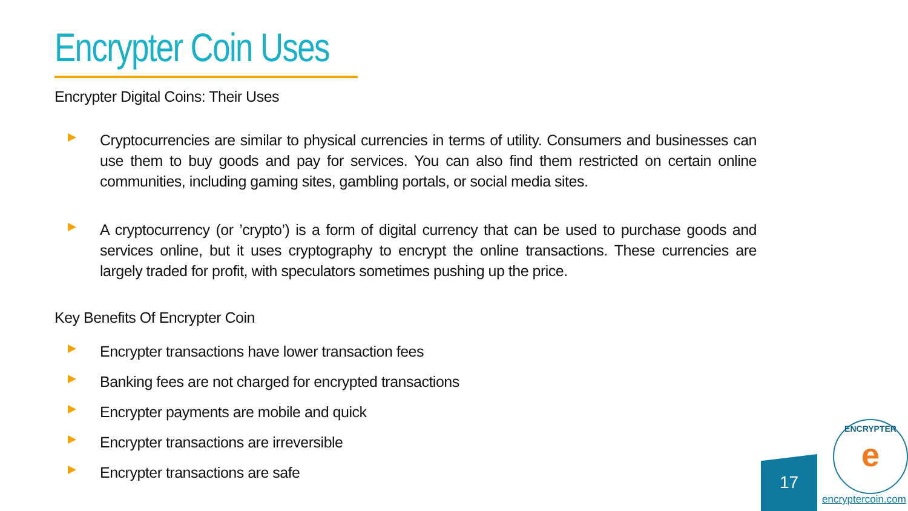Encrypter Coin Uses
Encrypter Digital Coins: Their Uses
Cryptocurrencies are similar to physical currencies in terms of utility. Consumers and businesses can use them to buy goods and pay for services. You can also find them restricted on certain online communities, including gaming sites, gambling portals, or social media sites.
A cryptocurrency (or ’crypto’) is a form of digital currency that can be used to purchase goods and services online, but it uses cryptography to encrypt the online transactions. These currencies are largely traded for profit, with speculators sometimes pushing up the price.
Key Benefits Of Encrypter Coin
Encrypter transactions have lower transaction fees
Banking fees are not charged for encrypted transactions
Encrypter payments are mobile and quick
Encrypter transactions are irreversible
Encrypter transactions are safe
17
ENCRYPTER
e
encryptercoin.com